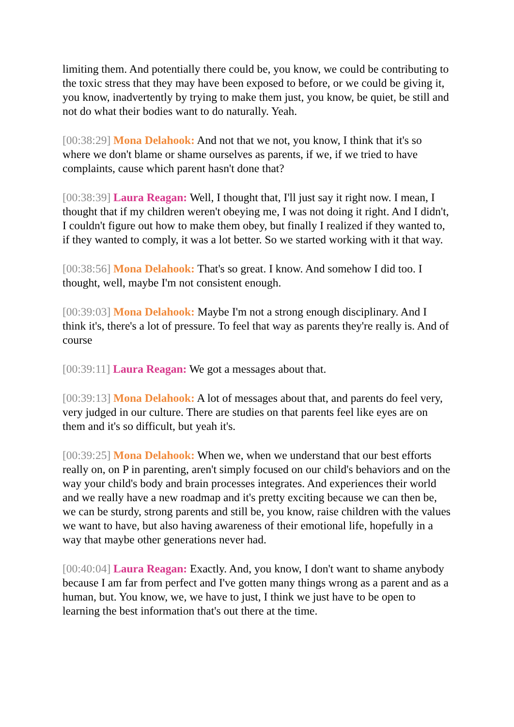limiting them. And potentially there could be, you know, we could be contributing to the toxic stress that they may have been exposed to before, or we could be giving it, you know, inadvertently by trying to make them just, you know, be quiet, be still and not do what their bodies want to do naturally. Yeah.
[00:38:29] Mona Delahook: And not that we not, you know, I think that it's so where we don't blame or shame ourselves as parents, if we, if we tried to have complaints, cause which parent hasn't done that?
[00:38:39] Laura Reagan: Well, I thought that, I'll just say it right now. I mean, I thought that if my children weren't obeying me, I was not doing it right. And I didn't, I couldn't figure out how to make them obey, but finally I realized if they wanted to, if they wanted to comply, it was a lot better. So we started working with it that way.
[00:38:56] Mona Delahook: That's so great. I know. And somehow I did too. I thought, well, maybe I'm not consistent enough.
[00:39:03] Mona Delahook: Maybe I'm not a strong enough disciplinary. And I think it's, there's a lot of pressure. To feel that way as parents they're really is. And of course
[00:39:11] Laura Reagan: We got a messages about that.
[00:39:13] Mona Delahook: A lot of messages about that, and parents do feel very, very judged in our culture. There are studies on that parents feel like eyes are on them and it's so difficult, but yeah it's.
[00:39:25] Mona Delahook: When we, when we understand that our best efforts really on, on P in parenting, aren't simply focused on our child's behaviors and on the way your child's body and brain processes integrates. And experiences their world and we really have a new roadmap and it's pretty exciting because we can then be, we can be sturdy, strong parents and still be, you know, raise children with the values we want to have, but also having awareness of their emotional life, hopefully in a way that maybe other generations never had.
[00:40:04] Laura Reagan: Exactly. And, you know, I don't want to shame anybody because I am far from perfect and I've gotten many things wrong as a parent and as a human, but. You know, we, we have to just, I think we just have to be open to learning the best information that's out there at the time.